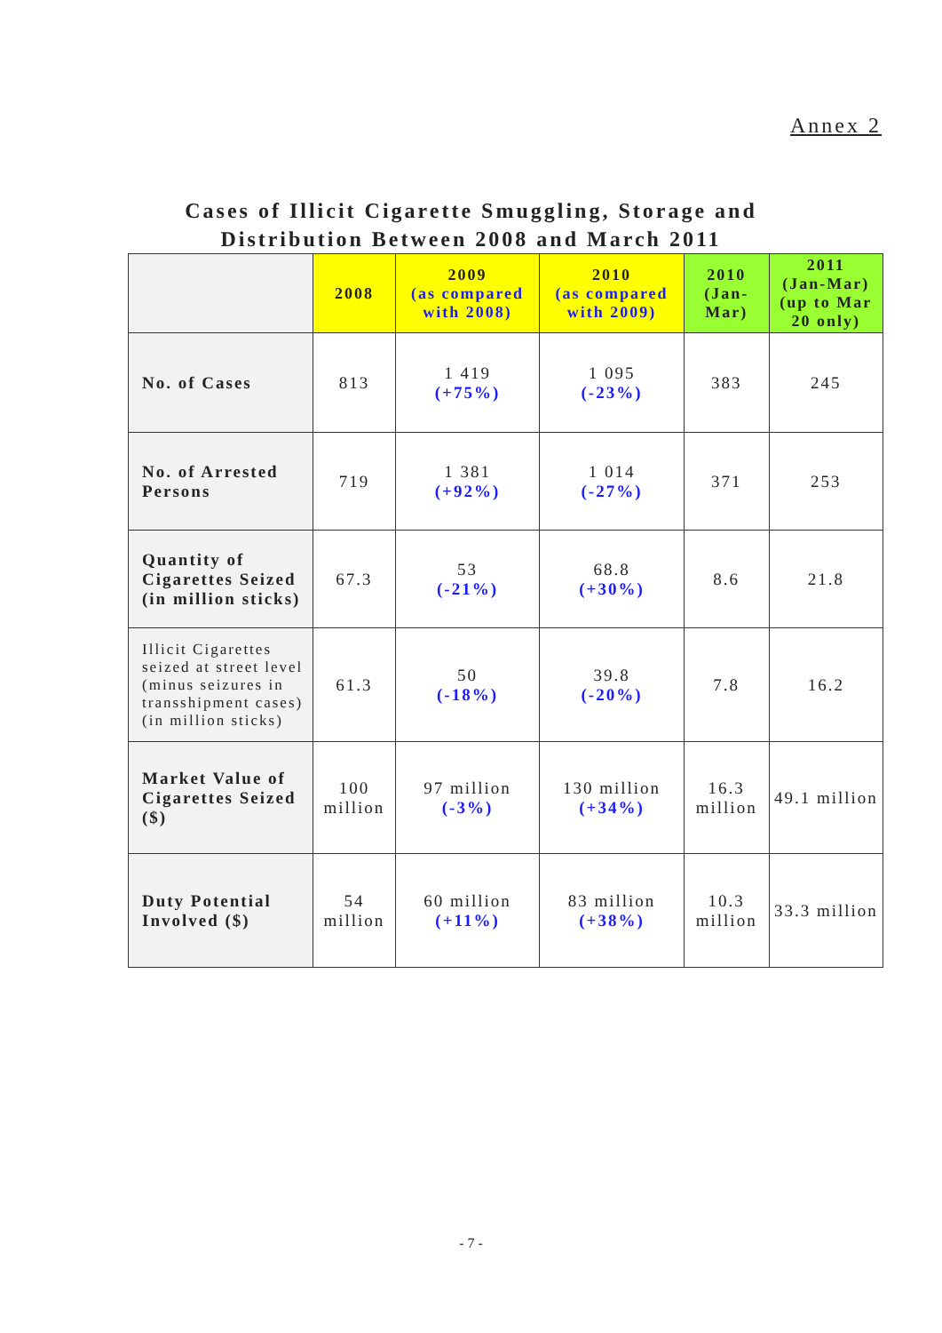Annex 2
Cases of Illicit Cigarette Smuggling, Storage and
Distribution Between 2008 and March 2011
| | 2008 | 2009 (as compared with 2008) | 2010 (as compared with 2009) | 2010 (Jan-Mar) | 2011 (Jan-Mar) (up to Mar 20 only) |
| --- | --- | --- | --- | --- | --- |
| No. of Cases | 813 | 1 419 (+75%) | 1 095 (-23%) | 383 | 245 |
| No. of Arrested Persons | 719 | 1 381 (+92%) | 1 014 (-27%) | 371 | 253 |
| Quantity of Cigarettes Seized (in million sticks) | 67.3 | 53 (-21%) | 68.8 (+30%) | 8.6 | 21.8 |
| Illicit Cigarettes seized at street level (minus seizures in transshipment cases) (in million sticks) | 61.3 | 50 (-18%) | 39.8 (-20%) | 7.8 | 16.2 |
| Market Value of Cigarettes Seized ($) | 100 million | 97 million (-3%) | 130 million (+34%) | 16.3 million | 49.1 million |
| Duty Potential Involved ($) | 54 million | 60 million (+11%) | 83 million (+38%) | 10.3 million | 33.3 million |
- 7 -